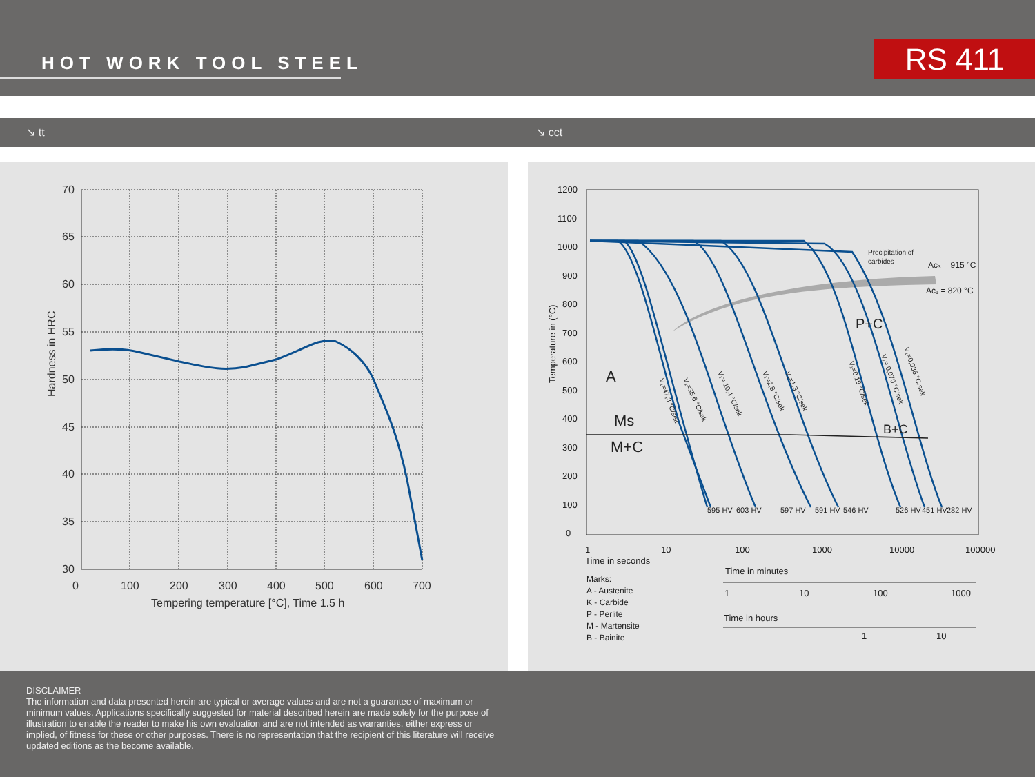HOT WORK TOOL STEEL RS 411
↘ tt ↘ cct
70
65
60
55
50
45
40
35
30
0
100
200
300
400
500
600
700
Tempering temperature [°C], Time 1.5 h
Hardness in HRC
1200
1100
1000
900
800
700
600
500
400
300
200
100
0
Temperature in (°C)
A
Ms
M+C
P+C
B+C
Precipitation of
carbides
Ac₃ = 915 °C
Ac₁ = 820 °C
595 HV
603 HV
597 HV
591 HV
546 HV
526 HV
451 HV
282 HV
1
10
100
1000
10000
100000
Time in seconds
Time in minutes
1
10
100
1000
Time in hours
1
10
Marks:
A - Austenite
K - Carbide
P - Perlite
M - Martensite
B - Bainite
V₁=47,3 °C/sek
V₁=35,6 °C/sek
V₁= 10,4 °C/sek
V₁=2,8 °C/sek
V₁=1,3 °C/sek
V₁=0,19 °C/sek
V₁= 0,070 °C/sek
V₁=0,036 °C/sek
DISCLAIMER
The information and data presented herein are typical or average values and are not a guarantee of maximum or minimum values. Applications specifically suggested for material described herein are made solely for the purpose of illustration to enable the reader to make his own evaluation and are not intended as warranties, either express or implied, of fitness for these or other purposes. There is no representation that the recipient of this literature will receive updated editions as the become available.